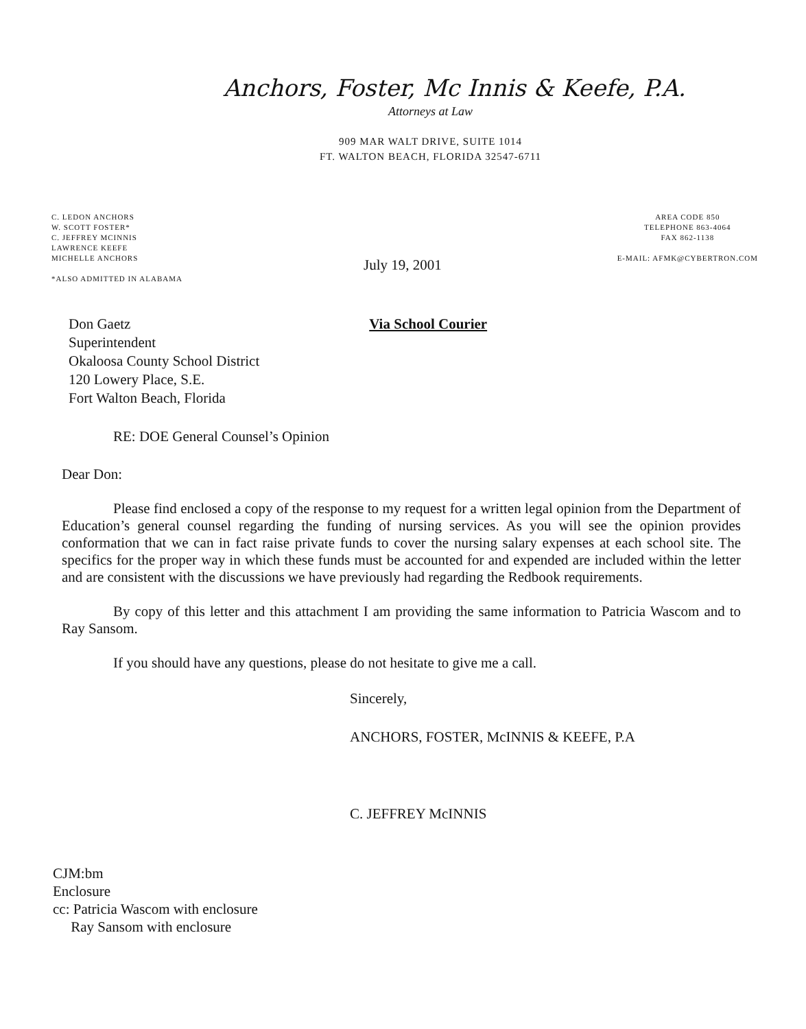Anchors, Foster, Mc Innis & Keefe, P.A.
Attorneys at Law
909 MAR WALT DRIVE, SUITE 1014
FT. WALTON BEACH, FLORIDA 32547-6711
C. LEDON ANCHORS
W. SCOTT FOSTER*
C. JEFFREY MCINNIS
LAWRENCE KEEFE
MICHELLE ANCHORS
*ALSO ADMITTED IN ALABAMA
AREA CODE 850
TELEPHONE 863-4064
FAX 862-1138
E-MAIL: AFMK@CYBERTRON.COM
July 19, 2001
Don Gaetz
Superintendent
Okaloosa County School District
120 Lowery Place, S.E.
Fort Walton Beach, Florida
Via School Courier
RE: DOE General Counsel’s Opinion
Dear Don:
Please find enclosed a copy of the response to my request for a written legal opinion from the Department of Education’s general counsel regarding the funding of nursing services. As you will see the opinion provides conformation that we can in fact raise private funds to cover the nursing salary expenses at each school site. The specifics for the proper way in which these funds must be accounted for and expended are included within the letter and are consistent with the discussions we have previously had regarding the Redbook requirements.
By copy of this letter and this attachment I am providing the same information to Patricia Wascom and to Ray Sansom.
If you should have any questions, please do not hesitate to give me a call.
Sincerely,
ANCHORS, FOSTER, McINNIS & KEEFE, P.A
C. JEFFREY McINNIS
CJM:bm
Enclosure
cc: Patricia Wascom with enclosure
Ray Sansom with enclosure